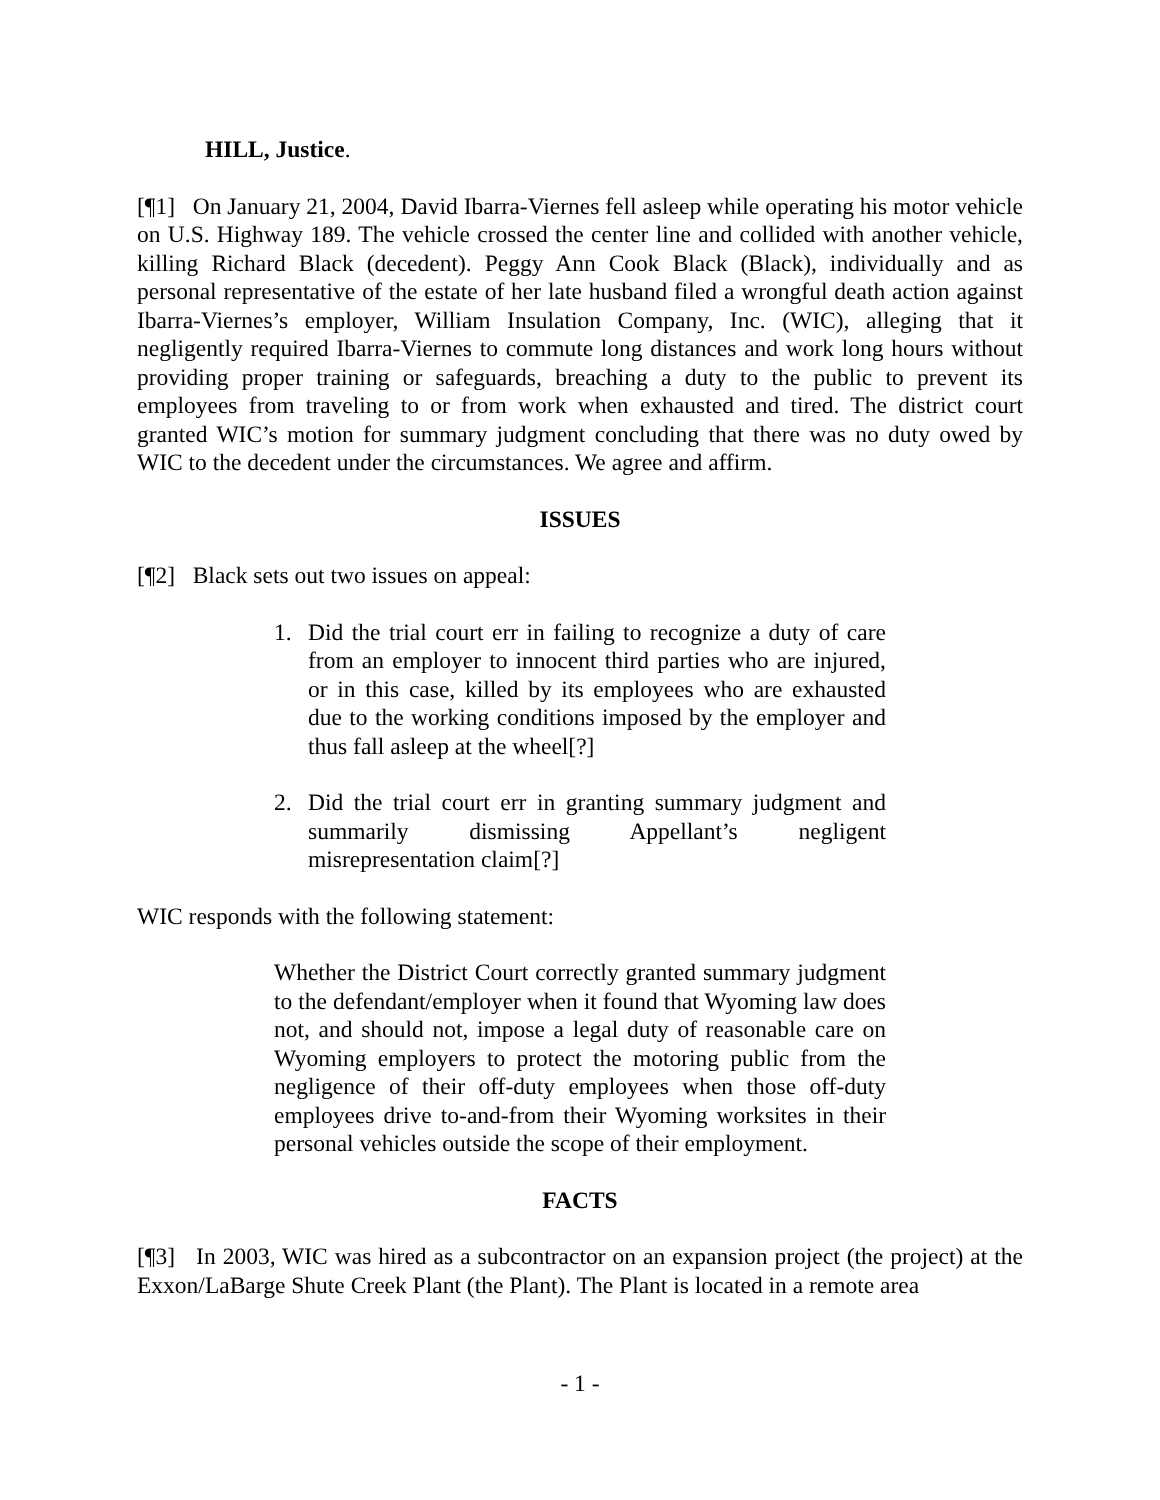HILL, Justice.
[¶1] On January 21, 2004, David Ibarra-Viernes fell asleep while operating his motor vehicle on U.S. Highway 189. The vehicle crossed the center line and collided with another vehicle, killing Richard Black (decedent). Peggy Ann Cook Black (Black), individually and as personal representative of the estate of her late husband filed a wrongful death action against Ibarra-Viernes’s employer, William Insulation Company, Inc. (WIC), alleging that it negligently required Ibarra-Viernes to commute long distances and work long hours without providing proper training or safeguards, breaching a duty to the public to prevent its employees from traveling to or from work when exhausted and tired. The district court granted WIC’s motion for summary judgment concluding that there was no duty owed by WIC to the decedent under the circumstances. We agree and affirm.
ISSUES
[¶2] Black sets out two issues on appeal:
1. Did the trial court err in failing to recognize a duty of care from an employer to innocent third parties who are injured, or in this case, killed by its employees who are exhausted due to the working conditions imposed by the employer and thus fall asleep at the wheel[?]
2. Did the trial court err in granting summary judgment and summarily dismissing Appellant’s negligent misrepresentation claim[?]
WIC responds with the following statement:
Whether the District Court correctly granted summary judgment to the defendant/employer when it found that Wyoming law does not, and should not, impose a legal duty of reasonable care on Wyoming employers to protect the motoring public from the negligence of their off-duty employees when those off-duty employees drive to-and-from their Wyoming worksites in their personal vehicles outside the scope of their employment.
FACTS
[¶3] In 2003, WIC was hired as a subcontractor on an expansion project (the project) at the Exxon/LaBarge Shute Creek Plant (the Plant). The Plant is located in a remote area
- 1 -